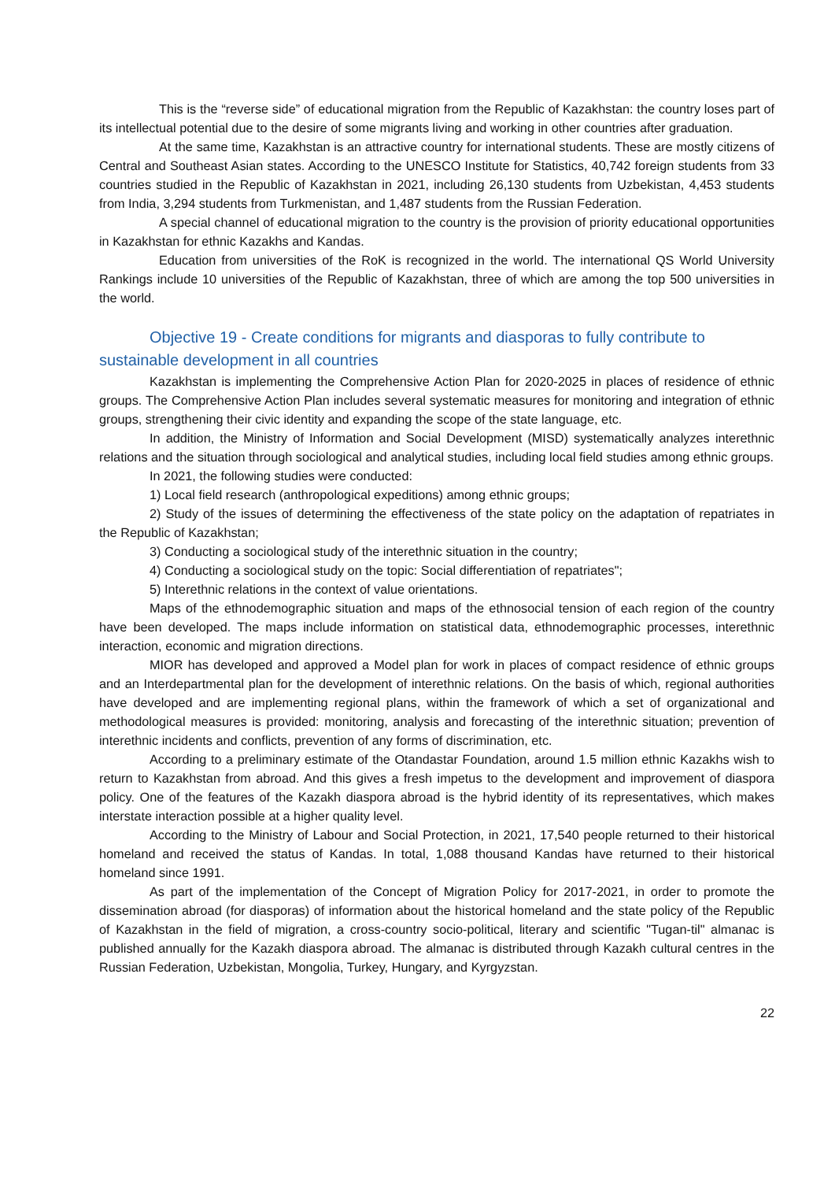This is the “reverse side” of educational migration from the Republic of Kazakhstan: the country loses part of its intellectual potential due to the desire of some migrants living and working in other countries after graduation.
At the same time, Kazakhstan is an attractive country for international students. These are mostly citizens of Central and Southeast Asian states. According to the UNESCO Institute for Statistics, 40,742 foreign students from 33 countries studied in the Republic of Kazakhstan in 2021, including 26,130 students from Uzbekistan, 4,453 students from India, 3,294 students from Turkmenistan, and 1,487 students from the Russian Federation.
A special channel of educational migration to the country is the provision of priority educational opportunities in Kazakhstan for ethnic Kazakhs and Kandas.
Education from universities of the RoK is recognized in the world. The international QS World University Rankings include 10 universities of the Republic of Kazakhstan, three of which are among the top 500 universities in the world.
Objective 19 - Create conditions for migrants and diasporas to fully contribute to sustainable development in all countries
Kazakhstan is implementing the Comprehensive Action Plan for 2020-2025 in places of residence of ethnic groups. The Comprehensive Action Plan includes several systematic measures for monitoring and integration of ethnic groups, strengthening their civic identity and expanding the scope of the state language, etc.
In addition, the Ministry of Information and Social Development (MISD) systematically analyzes interethnic relations and the situation through sociological and analytical studies, including local field studies among ethnic groups.
In 2021, the following studies were conducted:
1) Local field research (anthropological expeditions) among ethnic groups;
2) Study of the issues of determining the effectiveness of the state policy on the adaptation of repatriates in the Republic of Kazakhstan;
3) Conducting a sociological study of the interethnic situation in the country;
4) Conducting a sociological study on the topic: Social differentiation of repatriates";
5) Interethnic relations in the context of value orientations.
Maps of the ethnodemographic situation and maps of the ethnosocial tension of each region of the country have been developed. The maps include information on statistical data, ethnodemographic processes, interethnic interaction, economic and migration directions.
MIOR has developed and approved a Model plan for work in places of compact residence of ethnic groups and an Interdepartmental plan for the development of interethnic relations. On the basis of which, regional authorities have developed and are implementing regional plans, within the framework of which a set of organizational and methodological measures is provided: monitoring, analysis and forecasting of the interethnic situation; prevention of interethnic incidents and conflicts, prevention of any forms of discrimination, etc.
According to a preliminary estimate of the Otandastar Foundation, around 1.5 million ethnic Kazakhs wish to return to Kazakhstan from abroad. And this gives a fresh impetus to the development and improvement of diaspora policy. One of the features of the Kazakh diaspora abroad is the hybrid identity of its representatives, which makes interstate interaction possible at a higher quality level.
According to the Ministry of Labour and Social Protection, in 2021, 17,540 people returned to their historical homeland and received the status of Kandas. In total, 1,088 thousand Kandas have returned to their historical homeland since 1991.
As part of the implementation of the Concept of Migration Policy for 2017-2021, in order to promote the dissemination abroad (for diasporas) of information about the historical homeland and the state policy of the Republic of Kazakhstan in the field of migration, a cross-country socio-political, literary and scientific "Tugan-til" almanac is published annually for the Kazakh diaspora abroad. The almanac is distributed through Kazakh cultural centres in the Russian Federation, Uzbekistan, Mongolia, Turkey, Hungary, and Kyrgyzstan.
22